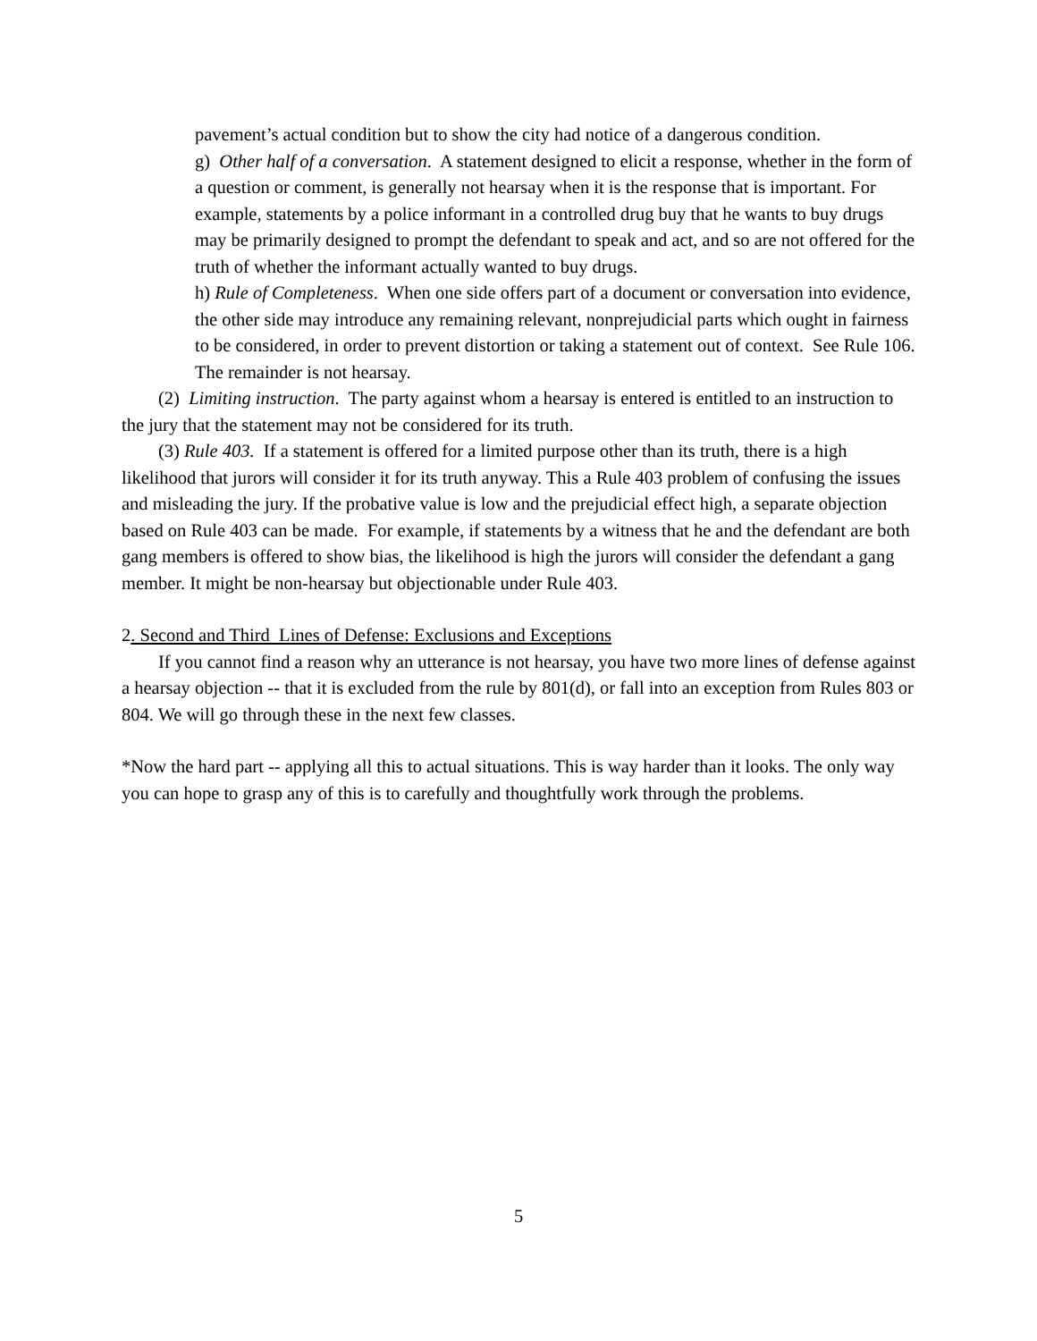pavement’s actual condition but to show the city had notice of a dangerous condition.
g) Other half of a conversation. A statement designed to elicit a response, whether in the form of a question or comment, is generally not hearsay when it is the response that is important. For example, statements by a police informant in a controlled drug buy that he wants to buy drugs may be primarily designed to prompt the defendant to speak and act, and so are not offered for the truth of whether the informant actually wanted to buy drugs.
h) Rule of Completeness. When one side offers part of a document or conversation into evidence, the other side may introduce any remaining relevant, nonprejudicial parts which ought in fairness to be considered, in order to prevent distortion or taking a statement out of context. See Rule 106. The remainder is not hearsay.
(2) Limiting instruction. The party against whom a hearsay is entered is entitled to an instruction to the jury that the statement may not be considered for its truth.
(3) Rule 403. If a statement is offered for a limited purpose other than its truth, there is a high likelihood that jurors will consider it for its truth anyway. This a Rule 403 problem of confusing the issues and misleading the jury. If the probative value is low and the prejudicial effect high, a separate objection based on Rule 403 can be made. For example, if statements by a witness that he and the defendant are both gang members is offered to show bias, the likelihood is high the jurors will consider the defendant a gang member. It might be non-hearsay but objectionable under Rule 403.
2. Second and Third Lines of Defense: Exclusions and Exceptions
If you cannot find a reason why an utterance is not hearsay, you have two more lines of defense against a hearsay objection -- that it is excluded from the rule by 801(d), or fall into an exception from Rules 803 or 804. We will go through these in the next few classes.
*Now the hard part -- applying all this to actual situations. This is way harder than it looks. The only way you can hope to grasp any of this is to carefully and thoughtfully work through the problems.
5